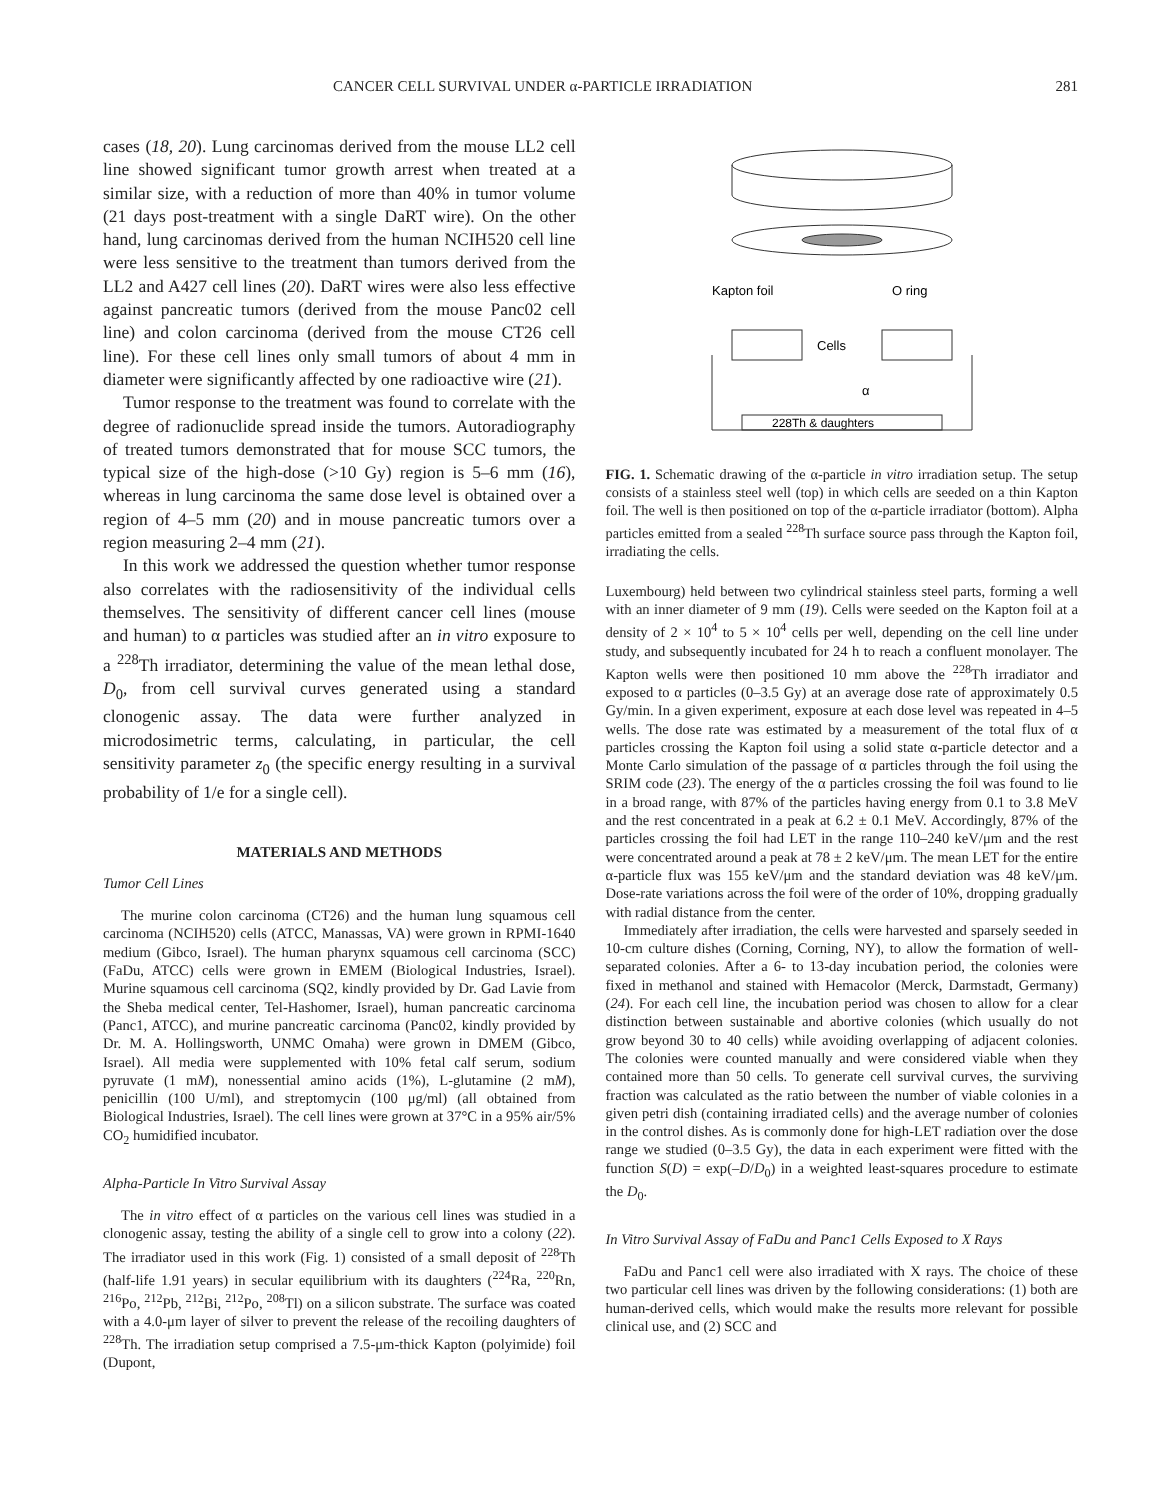CANCER CELL SURVIVAL UNDER α-PARTICLE IRRADIATION 281
cases (18, 20). Lung carcinomas derived from the mouse LL2 cell line showed significant tumor growth arrest when treated at a similar size, with a reduction of more than 40% in tumor volume (21 days post-treatment with a single DaRT wire). On the other hand, lung carcinomas derived from the human NCIH520 cell line were less sensitive to the treatment than tumors derived from the LL2 and A427 cell lines (20). DaRT wires were also less effective against pancreatic tumors (derived from the mouse Panc02 cell line) and colon carcinoma (derived from the mouse CT26 cell line). For these cell lines only small tumors of about 4 mm in diameter were significantly affected by one radioactive wire (21).
Tumor response to the treatment was found to correlate with the degree of radionuclide spread inside the tumors. Autoradiography of treated tumors demonstrated that for mouse SCC tumors, the typical size of the high-dose (>10 Gy) region is 5–6 mm (16), whereas in lung carcinoma the same dose level is obtained over a region of 4–5 mm (20) and in mouse pancreatic tumors over a region measuring 2–4 mm (21).
In this work we addressed the question whether tumor response also correlates with the radiosensitivity of the individual cells themselves. The sensitivity of different cancer cell lines (mouse and human) to α particles was studied after an in vitro exposure to a <sup>228</sup>Th irradiator, determining the value of the mean lethal dose, D<sub>0</sub>, from cell survival curves generated using a standard clonogenic assay. The data were further analyzed in microdosimetric terms, calculating, in particular, the cell sensitivity parameter z<sub>0</sub> (the specific energy resulting in a survival probability of 1/e for a single cell).
MATERIALS AND METHODS
Tumor Cell Lines
The murine colon carcinoma (CT26) and the human lung squamous cell carcinoma (NCIH520) cells (ATCC, Manassas, VA) were grown in RPMI-1640 medium (Gibco, Israel). The human pharynx squamous cell carcinoma (SCC) (FaDu, ATCC) cells were grown in EMEM (Biological Industries, Israel). Murine squamous cell carcinoma (SQ2, kindly provided by Dr. Gad Lavie from the Sheba medical center, Tel-Hashomer, Israel), human pancreatic carcinoma (Panc1, ATCC), and murine pancreatic carcinoma (Panc02, kindly provided by Dr. M. A. Hollingsworth, UNMC Omaha) were grown in DMEM (Gibco, Israel). All media were supplemented with 10% fetal calf serum, sodium pyruvate (1 mM), nonessential amino acids (1%), L-glutamine (2 mM), penicillin (100 U/ml), and streptomycin (100 μg/ml) (all obtained from Biological Industries, Israel). The cell lines were grown at 37°C in a 95% air/5% CO<sub>2</sub> humidified incubator.
Alpha-Particle In Vitro Survival Assay
The in vitro effect of α particles on the various cell lines was studied in a clonogenic assay, testing the ability of a single cell to grow into a colony (22). The irradiator used in this work (Fig. 1) consisted of a small deposit of <sup>228</sup>Th (half-life 1.91 years) in secular equilibrium with its daughters (<sup>224</sup>Ra, <sup>220</sup>Rn, <sup>216</sup>Po, <sup>212</sup>Pb, <sup>212</sup>Bi, <sup>212</sup>Po, <sup>208</sup>Tl) on a silicon substrate. The surface was coated with a 4.0-μm layer of silver to prevent the release of the recoiling daughters of <sup>228</sup>Th. The irradiation setup comprised a 7.5-μm-thick Kapton (polyimide) foil (Dupont,
Kapton foil
O ring
Cells
α
228Th & daughters
FIG. 1. Schematic drawing of the α-particle in vitro irradiation setup. The setup consists of a stainless steel well (top) in which cells are seeded on a thin Kapton foil. The well is then positioned on top of the α-particle irradiator (bottom). Alpha particles emitted from a sealed <sup>228</sup>Th surface source pass through the Kapton foil, irradiating the cells.
Luxembourg) held between two cylindrical stainless steel parts, forming a well with an inner diameter of 9 mm (19). Cells were seeded on the Kapton foil at a density of 2 × 10<sup>4</sup> to 5 × 10<sup>4</sup> cells per well, depending on the cell line under study, and subsequently incubated for 24 h to reach a confluent monolayer. The Kapton wells were then positioned 10 mm above the <sup>228</sup>Th irradiator and exposed to α particles (0–3.5 Gy) at an average dose rate of approximately 0.5 Gy/min. In a given experiment, exposure at each dose level was repeated in 4–5 wells. The dose rate was estimated by a measurement of the total flux of α particles crossing the Kapton foil using a solid state α-particle detector and a Monte Carlo simulation of the passage of α particles through the foil using the SRIM code (23). The energy of the α particles crossing the foil was found to lie in a broad range, with 87% of the particles having energy from 0.1 to 3.8 MeV and the rest concentrated in a peak at 6.2 ± 0.1 MeV. Accordingly, 87% of the particles crossing the foil had LET in the range 110–240 keV/μm and the rest were concentrated around a peak at 78 ± 2 keV/μm. The mean LET for the entire α-particle flux was 155 keV/μm and the standard deviation was 48 keV/μm. Dose-rate variations across the foil were of the order of 10%, dropping gradually with radial distance from the center.
Immediately after irradiation, the cells were harvested and sparsely seeded in 10-cm culture dishes (Corning, Corning, NY), to allow the formation of well-separated colonies. After a 6- to 13-day incubation period, the colonies were fixed in methanol and stained with Hemacolor (Merck, Darmstadt, Germany) (24). For each cell line, the incubation period was chosen to allow for a clear distinction between sustainable and abortive colonies (which usually do not grow beyond 30 to 40 cells) while avoiding overlapping of adjacent colonies. The colonies were counted manually and were considered viable when they contained more than 50 cells. To generate cell survival curves, the surviving fraction was calculated as the ratio between the number of viable colonies in a given petri dish (containing irradiated cells) and the average number of colonies in the control dishes. As is commonly done for high-LET radiation over the dose range we studied (0–3.5 Gy), the data in each experiment were fitted with the function S(D) = exp(–D/D<sub>0</sub>) in a weighted least-squares procedure to estimate the D<sub>0</sub>.
In Vitro Survival Assay of FaDu and Panc1 Cells Exposed to X Rays
FaDu and Panc1 cell were also irradiated with X rays. The choice of these two particular cell lines was driven by the following considerations: (1) both are human-derived cells, which would make the results more relevant for possible clinical use, and (2) SCC and